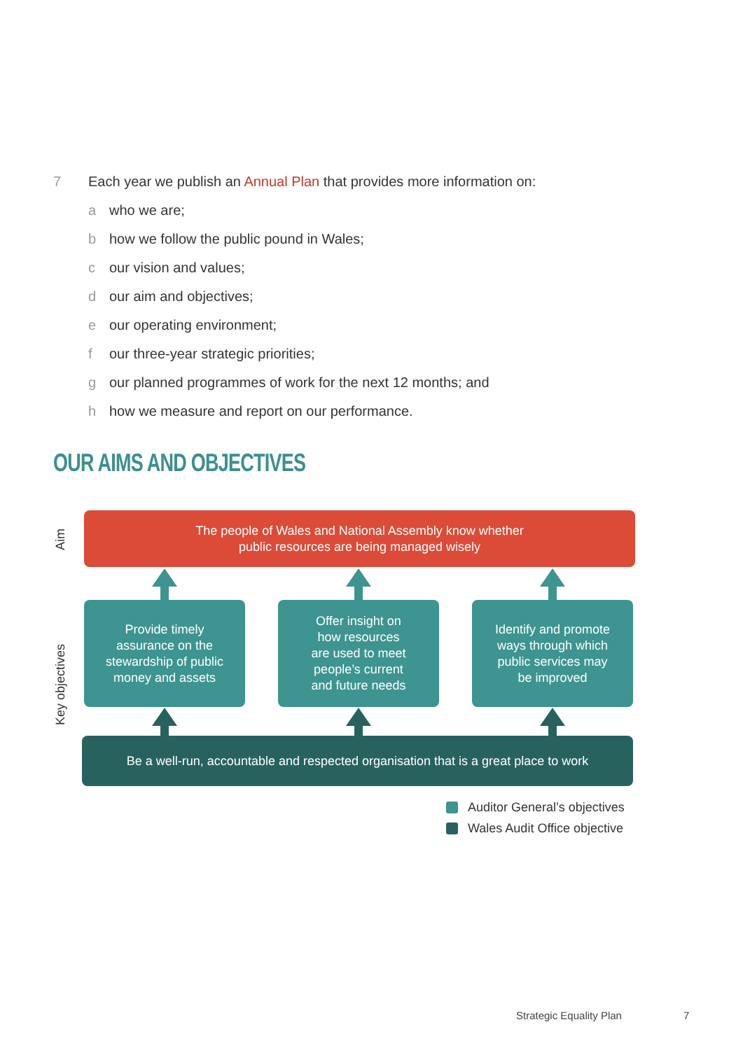7 Each year we publish an Annual Plan that provides more information on:
a who we are;
b how we follow the public pound in Wales;
c our vision and values;
d our aim and objectives;
e our operating environment;
f our three-year strategic priorities;
g our planned programmes of work for the next 12 months; and
h how we measure and report on our performance.
OUR AIMS AND OBJECTIVES
Aim
Key objectives
The people of Wales and National Assembly know whether
public resources are being managed wisely
Provide timely
assurance on the
stewardship of public
money and assets
Offer insight on
how resources
are used to meet
people’s current
and future needs
Identify and promote
ways through which
public services may
be improved
Be a well-run, accountable and respected organisation that is a great place to work
Auditor General’s objectives
Wales Audit Office objective
Strategic Equality Plan 7